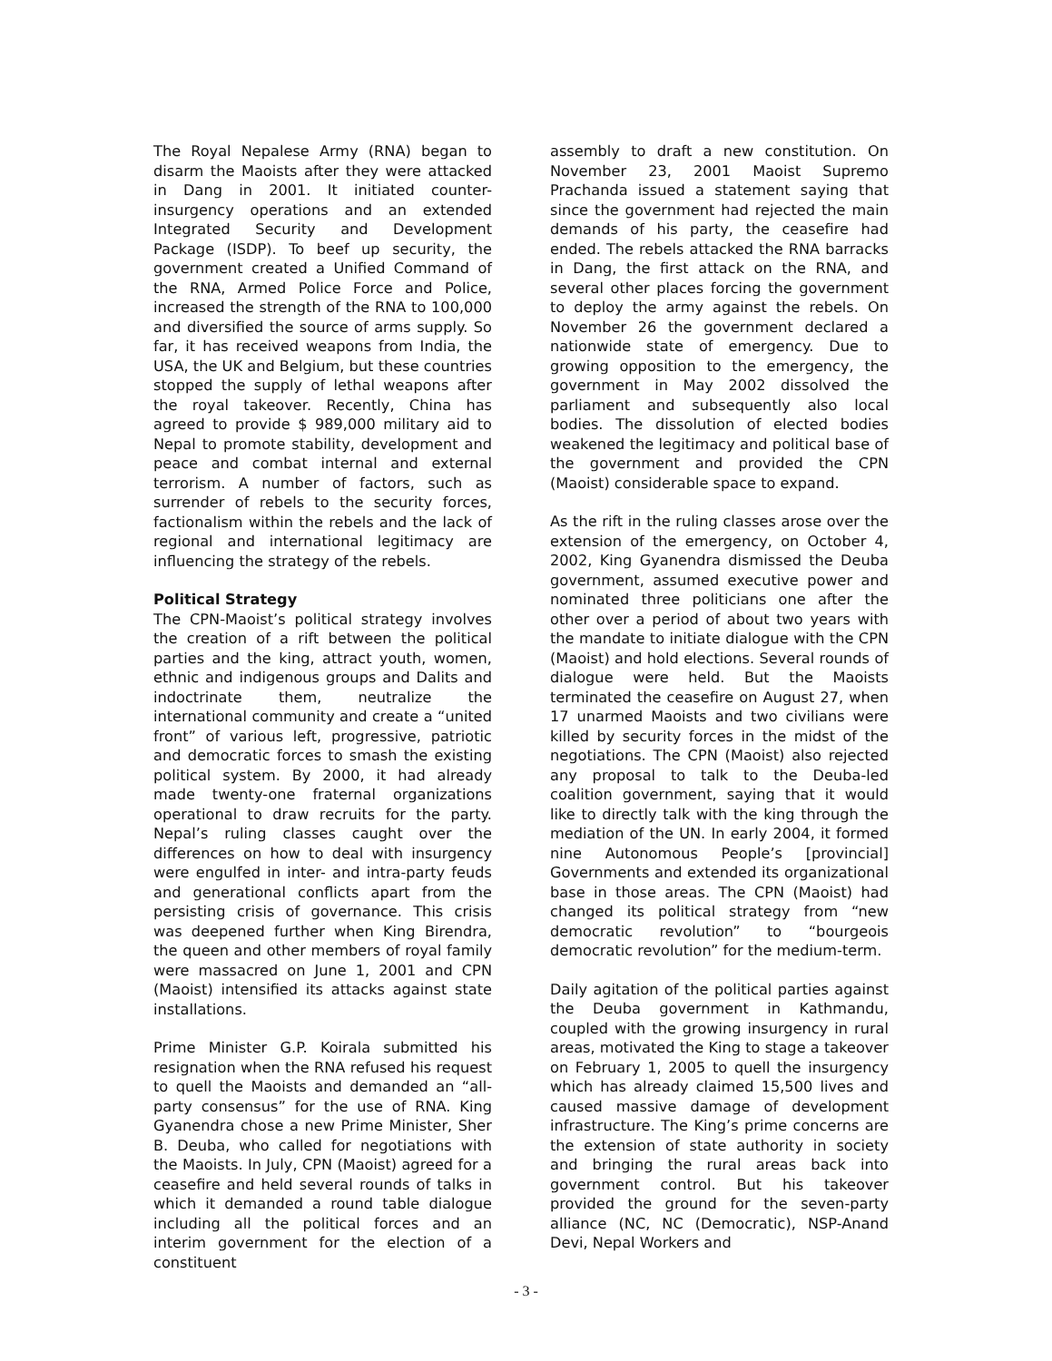The Royal Nepalese Army (RNA) began to disarm the Maoists after they were attacked in Dang in 2001. It initiated counter-insurgency operations and an extended Integrated Security and Development Package (ISDP). To beef up security, the government created a Unified Command of the RNA, Armed Police Force and Police, increased the strength of the RNA to 100,000 and diversified the source of arms supply. So far, it has received weapons from India, the USA, the UK and Belgium, but these countries stopped the supply of lethal weapons after the royal takeover. Recently, China has agreed to provide $ 989,000 military aid to Nepal to promote stability, development and peace and combat internal and external terrorism. A number of factors, such as surrender of rebels to the security forces, factionalism within the rebels and the lack of regional and international legitimacy are influencing the strategy of the rebels.
Political Strategy
The CPN-Maoist’s political strategy involves the creation of a rift between the political parties and the king, attract youth, women, ethnic and indigenous groups and Dalits and indoctrinate them, neutralize the international community and create a “united front” of various left, progressive, patriotic and democratic forces to smash the existing political system. By 2000, it had already made twenty-one fraternal organizations operational to draw recruits for the party. Nepal’s ruling classes caught over the differences on how to deal with insurgency were engulfed in inter- and intra-party feuds and generational conflicts apart from the persisting crisis of governance. This crisis was deepened further when King Birendra, the queen and other members of royal family were massacred on June 1, 2001 and CPN (Maoist) intensified its attacks against state installations.
Prime Minister G.P. Koirala submitted his resignation when the RNA refused his request to quell the Maoists and demanded an “all-party consensus” for the use of RNA. King Gyanendra chose a new Prime Minister, Sher B. Deuba, who called for negotiations with the Maoists. In July, CPN (Maoist) agreed for a ceasefire and held several rounds of talks in which it demanded a round table dialogue including all the political forces and an interim government for the election of a constituent
assembly to draft a new constitution. On November 23, 2001 Maoist Supremo Prachanda issued a statement saying that since the government had rejected the main demands of his party, the ceasefire had ended. The rebels attacked the RNA barracks in Dang, the first attack on the RNA, and several other places forcing the government to deploy the army against the rebels. On November 26 the government declared a nationwide state of emergency. Due to growing opposition to the emergency, the government in May 2002 dissolved the parliament and subsequently also local bodies. The dissolution of elected bodies weakened the legitimacy and political base of the government and provided the CPN (Maoist) considerable space to expand.
As the rift in the ruling classes arose over the extension of the emergency, on October 4, 2002, King Gyanendra dismissed the Deuba government, assumed executive power and nominated three politicians one after the other over a period of about two years with the mandate to initiate dialogue with the CPN (Maoist) and hold elections. Several rounds of dialogue were held. But the Maoists terminated the ceasefire on August 27, when 17 unarmed Maoists and two civilians were killed by security forces in the midst of the negotiations. The CPN (Maoist) also rejected any proposal to talk to the Deuba-led coalition government, saying that it would like to directly talk with the king through the mediation of the UN. In early 2004, it formed nine Autonomous People’s [provincial] Governments and extended its organizational base in those areas. The CPN (Maoist) had changed its political strategy from “new democratic revolution” to “bourgeois democratic revolution” for the medium-term.
Daily agitation of the political parties against the Deuba government in Kathmandu, coupled with the growing insurgency in rural areas, motivated the King to stage a takeover on February 1, 2005 to quell the insurgency which has already claimed 15,500 lives and caused massive damage of development infrastructure. The King’s prime concerns are the extension of state authority in society and bringing the rural areas back into government control. But his takeover provided the ground for the seven-party alliance (NC, NC (Democratic), NSP-Anand Devi, Nepal Workers and
- 3 -